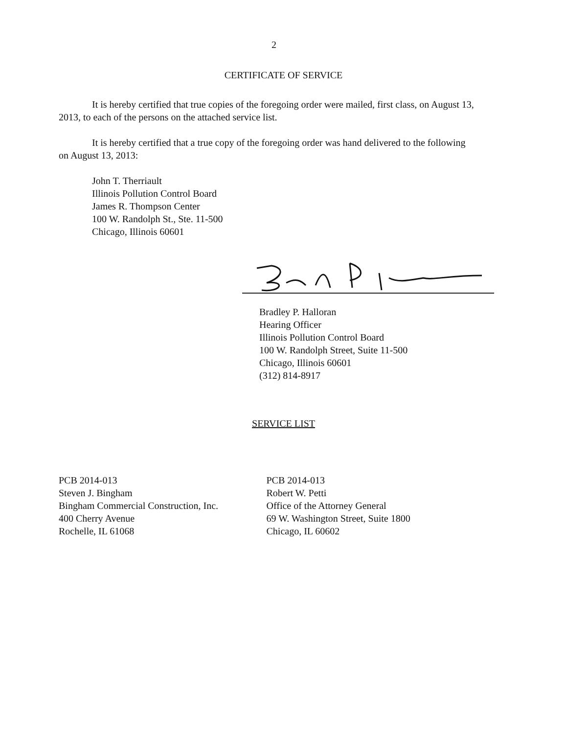2
CERTIFICATE OF SERVICE
It is hereby certified that true copies of the foregoing order were mailed, first class, on August 13, 2013, to each of the persons on the attached service list.
It is hereby certified that a true copy of the foregoing order was hand delivered to the following on August 13, 2013:
John T. Therriault
Illinois Pollution Control Board
James R. Thompson Center
100 W. Randolph St., Ste. 11-500
Chicago, Illinois 60601
Bradley P. Halloran
Hearing Officer
Illinois Pollution Control Board
100 W. Randolph Street, Suite 11-500
Chicago, Illinois 60601
(312) 814-8917
SERVICE LIST
PCB 2014-013
Steven J. Bingham
Bingham Commercial Construction, Inc.
400 Cherry Avenue
Rochelle, IL 61068
PCB 2014-013
Robert W. Petti
Office of the Attorney General
69 W. Washington Street, Suite 1800
Chicago, IL 60602